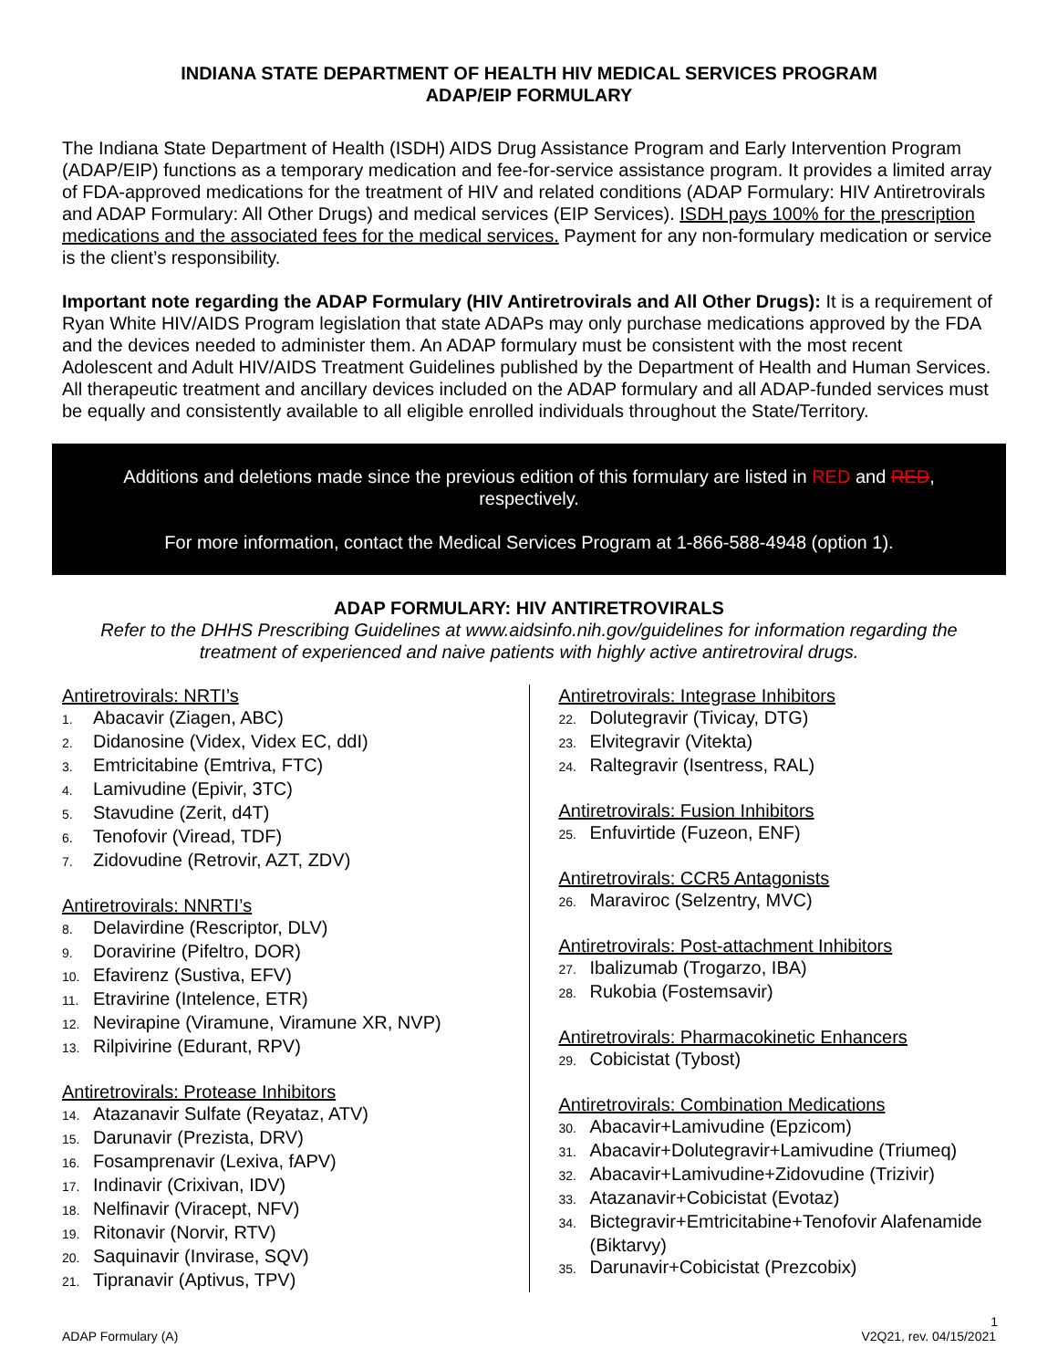INDIANA STATE DEPARTMENT OF HEALTH HIV MEDICAL SERVICES PROGRAM
ADAP/EIP FORMULARY
The Indiana State Department of Health (ISDH) AIDS Drug Assistance Program and Early Intervention Program (ADAP/EIP) functions as a temporary medication and fee-for-service assistance program. It provides a limited array of FDA-approved medications for the treatment of HIV and related conditions (ADAP Formulary: HIV Antiretrovirals and ADAP Formulary: All Other Drugs) and medical services (EIP Services). ISDH pays 100% for the prescription medications and the associated fees for the medical services. Payment for any non-formulary medication or service is the client’s responsibility.
Important note regarding the ADAP Formulary (HIV Antiretrovirals and All Other Drugs): It is a requirement of Ryan White HIV/AIDS Program legislation that state ADAPs may only purchase medications approved by the FDA and the devices needed to administer them. An ADAP formulary must be consistent with the most recent Adolescent and Adult HIV/AIDS Treatment Guidelines published by the Department of Health and Human Services. All therapeutic treatment and ancillary devices included on the ADAP formulary and all ADAP-funded services must be equally and consistently available to all eligible enrolled individuals throughout the State/Territory.
Additions and deletions made since the previous edition of this formulary are listed in RED and RED, respectively.
For more information, contact the Medical Services Program at 1-866-588-4948 (option 1).
ADAP FORMULARY: HIV ANTIRETROVIRALS
Refer to the DHHS Prescribing Guidelines at www.aidsinfo.nih.gov/guidelines for information regarding the treatment of experienced and naive patients with highly active antiretroviral drugs.
Antiretrovirals: NRTI’s
1. Abacavir (Ziagen, ABC)
2. Didanosine (Videx, Videx EC, ddI)
3. Emtricitabine (Emtriva, FTC)
4. Lamivudine (Epivir, 3TC)
5. Stavudine (Zerit, d4T)
6. Tenofovir (Viread, TDF)
7. Zidovudine (Retrovir, AZT, ZDV)
Antiretrovirals: NNRTI’s
8. Delavirdine (Rescriptor, DLV)
9. Doravirine (Pifeltro, DOR)
10. Efavirenz (Sustiva, EFV)
11. Etravirine (Intelence, ETR)
12. Nevirapine (Viramune, Viramune XR, NVP)
13. Rilpivirine (Edurant, RPV)
Antiretrovirals: Protease Inhibitors
14. Atazanavir Sulfate (Reyataz, ATV)
15. Darunavir (Prezista, DRV)
16. Fosamprenavir (Lexiva, fAPV)
17. Indinavir (Crixivan, IDV)
18. Nelfinavir (Viracept, NFV)
19. Ritonavir (Norvir, RTV)
20. Saquinavir (Invirase, SQV)
21. Tipranavir (Aptivus, TPV)
Antiretrovirals: Integrase Inhibitors
22. Dolutegravir (Tivicay, DTG)
23. Elvitegravir (Vitekta)
24. Raltegravir (Isentress, RAL)
Antiretrovirals: Fusion Inhibitors
25. Enfuvirtide (Fuzeon, ENF)
Antiretrovirals: CCR5 Antagonists
26. Maraviroc (Selzentry, MVC)
Antiretrovirals: Post-attachment Inhibitors
27. Ibalizumab (Trogarzo, IBA)
28. Rukobia (Fostemsavir)
Antiretrovirals: Pharmacokinetic Enhancers
29. Cobicistat (Tybost)
Antiretrovirals: Combination Medications
30. Abacavir+Lamivudine (Epzicom)
31. Abacavir+Dolutegravir+Lamivudine (Triumeq)
32. Abacavir+Lamivudine+Zidovudine (Trizivir)
33. Atazanavir+Cobicistat (Evotaz)
34. Bictegravir+Emtricitabine+Tenofovir Alafenamide (Biktarvy)
35. Darunavir+Cobicistat (Prezcobix)
1
ADAP Formulary (A) V2Q21, rev. 04/15/2021